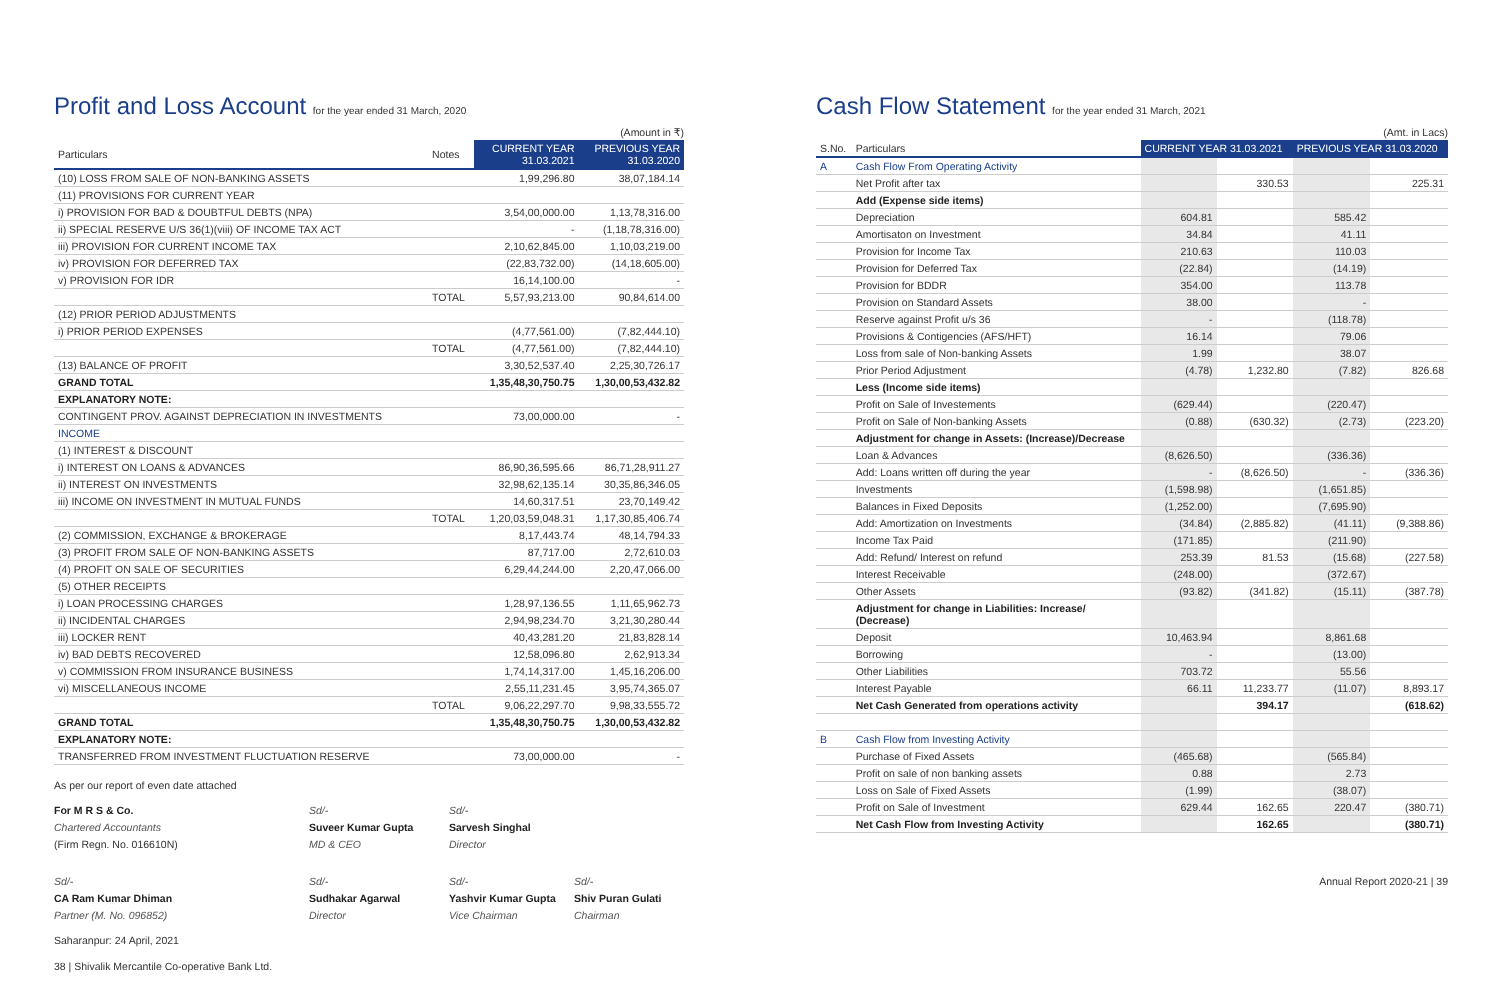Profit and Loss Account for the year ended 31 March, 2020
(Amount in ₹)
| Particulars | Notes | CURRENT YEAR 31.03.2021 | PREVIOUS YEAR 31.03.2020 |
| --- | --- | --- | --- |
| (10) LOSS FROM SALE OF NON-BANKING ASSETS | | 1,99,296.80 | 38,07,184.14 |
| (11) PROVISIONS FOR CURRENT YEAR | | | |
| i) PROVISION FOR BAD & DOUBTFUL DEBTS (NPA) | | 3,54,00,000.00 | 1,13,78,316.00 |
| ii) SPECIAL RESERVE U/S 36(1)(viii) OF INCOME TAX ACT | | - | (1,18,78,316.00) |
| iii) PROVISION FOR CURRENT INCOME TAX | | 2,10,62,845.00 | 1,10,03,219.00 |
| iv) PROVISION FOR DEFERRED TAX | | (22,83,732.00) | (14,18,605.00) |
| v) PROVISION FOR IDR | | 16,14,100.00 | - |
| | TOTAL | 5,57,93,213.00 | 90,84,614.00 |
| (12) PRIOR PERIOD ADJUSTMENTS | | | |
| i) PRIOR PERIOD EXPENSES | | (4,77,561.00) | (7,82,444.10) |
| | TOTAL | (4,77,561.00) | (7,82,444.10) |
| (13) BALANCE OF PROFIT | | 3,30,52,537.40 | 2,25,30,726.17 |
| GRAND TOTAL | | 1,35,48,30,750.75 | 1,30,00,53,432.82 |
| EXPLANATORY NOTE: | | | |
| CONTINGENT PROV. AGAINST DEPRECIATION IN INVESTMENTS | | 73,00,000.00 | - |
| INCOME | | | |
| (1) INTEREST & DISCOUNT | | | |
| i) INTEREST ON LOANS & ADVANCES | | 86,90,36,595.66 | 86,71,28,911.27 |
| ii) INTEREST ON INVESTMENTS | | 32,98,62,135.14 | 30,35,86,346.05 |
| iii) INCOME ON INVESTMENT IN MUTUAL FUNDS | | 14,60,317.51 | 23,70,149.42 |
| | TOTAL | 1,20,03,59,048.31 | 1,17,30,85,406.74 |
| (2) COMMISSION, EXCHANGE & BROKERAGE | | 8,17,443.74 | 48,14,794.33 |
| (3) PROFIT FROM SALE OF NON-BANKING ASSETS | | 87,717.00 | 2,72,610.03 |
| (4) PROFIT ON SALE OF SECURITIES | | 6,29,44,244.00 | 2,20,47,066.00 |
| (5) OTHER RECEIPTS | | | |
| i) LOAN PROCESSING CHARGES | | 1,28,97,136.55 | 1,11,65,962.73 |
| ii) INCIDENTAL CHARGES | | 2,94,98,234.70 | 3,21,30,280.44 |
| iii) LOCKER RENT | | 40,43,281.20 | 21,83,828.14 |
| iv) BAD DEBTS RECOVERED | | 12,58,096.80 | 2,62,913.34 |
| v) COMMISSION FROM INSURANCE BUSINESS | | 1,74,14,317.00 | 1,45,16,206.00 |
| vi) MISCELLANEOUS INCOME | | 2,55,11,231.45 | 3,95,74,365.07 |
| | TOTAL | 9,06,22,297.70 | 9,98,33,555.72 |
| GRAND TOTAL | | 1,35,48,30,750.75 | 1,30,00,53,432.82 |
| EXPLANATORY NOTE: | | | |
| TRANSFERRED FROM INVESTMENT FLUCTUATION RESERVE | | 73,00,000.00 | - |
As per our report of even date attached
For M R S & Co.
Chartered Accountants
(Firm Regn. No. 016610N)
Sd/-
Suveer Kumar Gupta
MD & CEO
Sd/-
Sarvesh Singhal
Director
Sd/-
CA Ram Kumar Dhiman
Partner (M. No. 096852)
Sd/-
Sudhakar Agarwal
Director
Sd/-
Yashvir Kumar Gupta
Vice Chairman
Sd/-
Shiv Puran Gulati
Chairman
Saharanpur: 24 April, 2021
38 | Shivalik Mercantile Co-operative Bank Ltd.
Cash Flow Statement for the year ended 31 March, 2021
(Amt. in Lacs)
| S.No. | Particulars | CURRENT YEAR 31.03.2021 | | PREVIOUS YEAR 31.03.2020 | |
| --- | --- | --- | --- | --- | --- |
| A | Cash Flow From Operating Activity | | | | |
| | Net Profit after tax | | 330.53 | | 225.31 |
| | Add (Expense side items) | | | | |
| | Depreciation | 604.81 | | 585.42 | |
| | Amortisaton on Investment | 34.84 | | 41.11 | |
| | Provision for Income Tax | 210.63 | | 110.03 | |
| | Provision for Deferred Tax | (22.84) | | (14.19) | |
| | Provision for BDDR | 354.00 | | 113.78 | |
| | Provision on Standard Assets | 38.00 | | - | |
| | Reserve against Profit u/s 36 | - | | (118.78) | |
| | Provisions & Contigencies (AFS/HFT) | 16.14 | | 79.06 | |
| | Loss from sale of Non-banking Assets | 1.99 | | 38.07 | |
| | Prior Period Adjustment | (4.78) | 1,232.80 | (7.82) | 826.68 |
| | Less (Income side items) | | | | |
| | Profit on Sale of Investements | (629.44) | | (220.47) | |
| | Profit on Sale of Non-banking Assets | (0.88) | (630.32) | (2.73) | (223.20) |
| | Adjustment for change in Assets: (Increase)/Decrease | | | | |
| | Loan & Advances | (8,626.50) | | (336.36) | |
| | Add: Loans written off during the year | - | (8,626.50) | - | (336.36) |
| | Investments | (1,598.98) | | (1,651.85) | |
| | Balances in Fixed Deposits | (1,252.00) | | (7,695.90) | |
| | Add: Amortization on Investments | (34.84) | (2,885.82) | (41.11) | (9,388.86) |
| | Income Tax Paid | (171.85) | | (211.90) | |
| | Add: Refund/ Interest on refund | 253.39 | 81.53 | (15.68) | (227.58) |
| | Interest Receivable | (248.00) | | (372.67) | |
| | Other Assets | (93.82) | (341.82) | (15.11) | (387.78) |
| | Adjustment for change in Liabilities: Increase/ (Decrease) | | | | |
| | Deposit | 10,463.94 | | 8,861.68 | |
| | Borrowing | - | | (13.00) | |
| | Other Liabilities | 703.72 | | 55.56 | |
| | Interest Payable | 66.11 | 11,233.77 | (11.07) | 8,893.17 |
| | Net Cash Generated from operations activity | | 394.17 | | (618.62) |
| B | Cash Flow from Investing Activity | | | | |
| | Purchase of Fixed Assets | (465.68) | | (565.84) | |
| | Profit on sale of non banking assets | 0.88 | | 2.73 | |
| | Loss on Sale of Fixed Assets | (1.99) | | (38.07) | |
| | Profit on Sale of Investment | 629.44 | 162.65 | 220.47 | (380.71) |
| | Net Cash Flow from Investing Activity | | 162.65 | | (380.71) |
Annual Report 2020-21 | 39